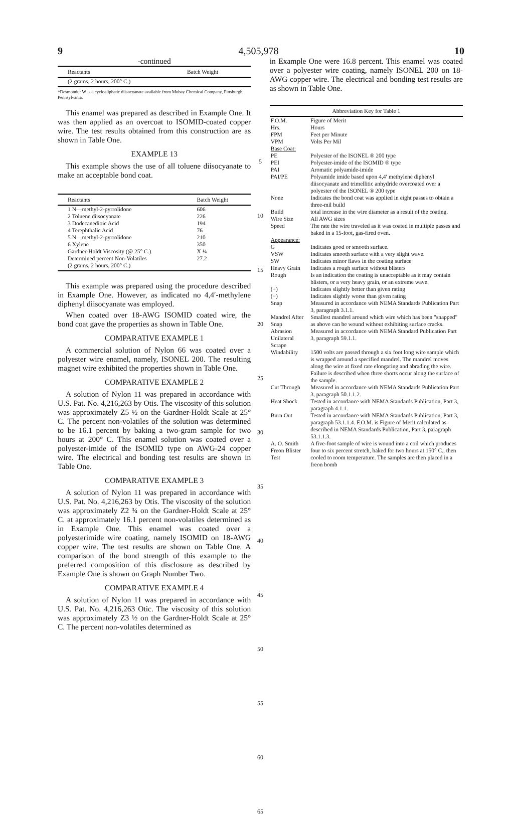9 4,505,978 10
-continued
| Reactants | Batch Weight |
| --- | --- |
| (2 grams, 2 hours, 200° C.) | |
*Desmondur W is a cycloaliphatic diisocyanate available from Mobay Chemical Company, Pittsburgh, Pennsylvania.
This enamel was prepared as described in Example One. It was then applied as an overcoat to ISOMID-coated copper wire. The test results obtained from this construction are as shown in Table One.
EXAMPLE 13
This example shows the use of all toluene diisocyanate to make an acceptable bond coat.
| Reactants | Batch Weight |
| --- | --- |
| 1 N—methyl-2-pyrrolidone | 606 |
| 2 Toluene diisocyanate | 226 |
| 3 Dodecanedioic Acid | 194 |
| 4 Terephthalic Acid | 76 |
| 5 N—methyl-2-pyrrolidone | 210 |
| 6 Xylene | 350 |
| Gardner-Holdt Viscosity (@ 25° C.) | X ¼ |
| Determined percent Non-Volatiles | 27.2 |
| (2 grams, 2 hours, 200° C.) | |
This example was prepared using the procedure described in Example One. However, as indicated no 4,4′-methylene diphenyl diisocyanate was employed.
When coated over 18-AWG ISOMID coated wire, the bond coat gave the properties as shown in Table One.
COMPARATIVE EXAMPLE 1
A commercial solution of Nylon 66 was coated over a polyester wire enamel, namely, ISONEL 200. The resulting magnet wire exhibited the properties shown in Table One.
COMPARATIVE EXAMPLE 2
A solution of Nylon 11 was prepared in accordance with U.S. Pat. No. 4,216,263 by Otis. The viscosity of this solution was approximately Z5 ½ on the Gardner-Holdt Scale at 25° C. The percent non-volatiles of the solution was determined to be 16.1 percent by baking a two-gram sample for two hours at 200° C. This enamel solution was coated over a polyester-imide of the ISOMID type on AWG-24 copper wire. The electrical and bonding test results are shown in Table One.
COMPARATIVE EXAMPLE 3
A solution of Nylon 11 was prepared in accordance with U.S. Pat. No. 4,216,263 by Otis. The viscosity of the solution was approximately Z2 ¾ on the Gardner-Holdt Scale at 25° C. at approximately 16.1 percent non-volatiles determined as in Example One. This enamel was coated over a polyesterimide wire coating, namely ISOMID on 18-AWG copper wire. The test results are shown on Table One. A comparison of the bond strength of this example to the preferred composition of this disclosure as described by Example One is shown on Graph Number Two.
COMPARATIVE EXAMPLE 4
A solution of Nylon 11 was prepared in accordance with U.S. Pat. No. 4,216,263 Otic. The viscosity of this solution was approximately Z3 ½ on the Gardner-Holdt Scale at 25° C. The percent non-volatiles determined as
5
10
15
20
25
30
35
40
45
50
55
60
65
in Example One were 16.8 percent. This enamel was coated over a polyester wire coating, namely ISONEL 200 on 18-AWG copper wire. The electrical and bonding test results are as shown in Table One.
| Abbreviation Key for Table 1 | |
| --- | --- |
| F.O.M. | Figure of Merit |
| Hrs. | Hours |
| FPM | Feet per Minute |
| VPM | Volts Per Mil |
| Base Coat: | |
| PE | Polyester of the ISONEL ® 200 type |
| PEI | Polyester-imide of the ISOMID ® type |
| PAI | Aromatic polyamide-imide |
| PAI/PE | Polyamide imide based upon 4,4′ methylene diphenyl diisocyanate and trimellitic anhydride overcoated over a polyester of the ISONEL ® 200 type |
| None | Indicates the bond coat was applied in eight passes to obtain a three-mil build |
| Build | total increase in the wire diameter as a result of the coating. |
| Wire Size | All AWG sizes |
| Speed | The rate the wire traveled as it was coated in multiple passes and baked in a 15-foot, gas-fired oven. |
| Appearance: | |
| G | Indicates good or smooth surface. |
| VSW | Indicates smooth surface with a very slight wave. |
| SW | Indicates minor flaws in the coating surface |
| Heavy Grain | Indicates a rough surface without blisters |
| Rough | Is an indication the coating is unacceptable as it may contain blisters, or a very heavy grain, or an extreme wave. |
| (+) | Indicates slightly better than given rating |
| (−) | Indicates slightly worse than given rating |
| Snap | Measured in accordance with NEMA Standards Publication Part 3, paragraph 3.1.1. |
| Mandrel After Snap | Smallest mandrel around which wire which has been "snapped" as above can be wound without exhibiting surface cracks. |
| Abrasion Unilateral Scrape | Measured in accordance with NEMA Standard Publication Part 3, paragraph 59.1.1. |
| Windability | 1500 volts are passed through a six foot long wire sample which is wrapped around a specified mandrel. The mandrel moves along the wire at fixed rate elongating and abrading the wire. Failure is described when three shorts occur along the surface of the sample. |
| Cut Through | Measured in accordance with NEMA Standards Publication Part 3, paragraph 50.1.1.2. |
| Heat Shock | Tested in accordance with NEMA Standards Publication, Part 3, paragraph 4.1.1. |
| Burn Out | Tested in accordance with NEMA Standards Publication, Part 3, paragraph 53.1.1.4. F.O.M. is Figure of Merit calculated as described in NEMA Standards Publication, Part 3, paragraph 53.1.1.3. |
| A. O. Smith Freon Blister Test | A five-foot sample of wire is wound into a coil which produces four to six percent stretch, baked for two hours at 150° C., then cooled to room temperature. The samples are then placed in a freon bomb |